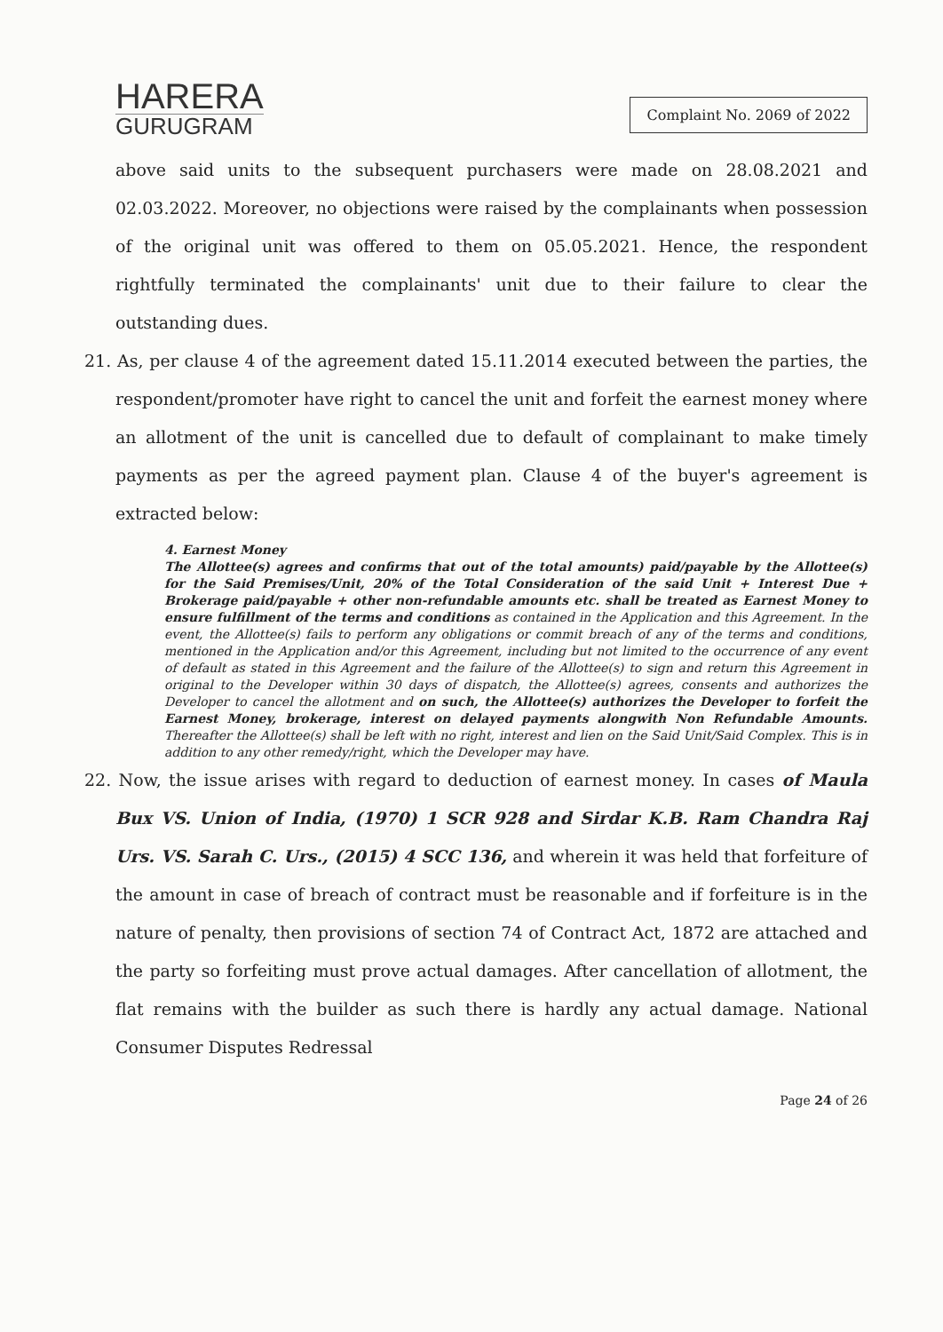HARERA
GURUGRAM
Complaint No. 2069 of 2022
above said units to the subsequent purchasers were made on 28.08.2021 and 02.03.2022. Moreover, no objections were raised by the complainants when possession of the original unit was offered to them on 05.05.2021. Hence, the respondent rightfully terminated the complainants' unit due to their failure to clear the outstanding dues.
21. As, per clause 4 of the agreement dated 15.11.2014 executed between the parties, the respondent/promoter have right to cancel the unit and forfeit the earnest money where an allotment of the unit is cancelled due to default of complainant to make timely payments as per the agreed payment plan. Clause 4 of the buyer's agreement is extracted below:
4. Earnest Money
The Allottee(s) agrees and confirms that out of the total amounts) paid/payable by the Allottee(s) for the Said Premises/Unit, 20% of the Total Consideration of the said Unit + Interest Due + Brokerage paid/payable + other non-refundable amounts etc. shall be treated as Earnest Money to ensure fulfillment of the terms and conditions as contained in the Application and this Agreement. In the event, the Allottee(s) fails to perform any obligations or commit breach of any of the terms and conditions, mentioned in the Application and/or this Agreement, including but not limited to the occurrence of any event of default as stated in this Agreement and the failure of the Allottee(s) to sign and return this Agreement in original to the Developer within 30 days of dispatch, the Allottee(s) agrees, consents and authorizes the Developer to cancel the allotment and on such, the Allottee(s) authorizes the Developer to forfeit the Earnest Money, brokerage, interest on delayed payments alongwith Non Refundable Amounts. Thereafter the Allottee(s) shall be left with no right, interest and lien on the Said Unit/Said Complex. This is in addition to any other remedy/right, which the Developer may have.
22. Now, the issue arises with regard to deduction of earnest money. In cases of Maula Bux VS. Union of India, (1970) 1 SCR 928 and Sirdar K.B. Ram Chandra Raj Urs. VS. Sarah C. Urs., (2015) 4 SCC 136, and wherein it was held that forfeiture of the amount in case of breach of contract must be reasonable and if forfeiture is in the nature of penalty, then provisions of section 74 of Contract Act, 1872 are attached and the party so forfeiting must prove actual damages. After cancellation of allotment, the flat remains with the builder as such there is hardly any actual damage. National Consumer Disputes Redressal
Page 24 of 26